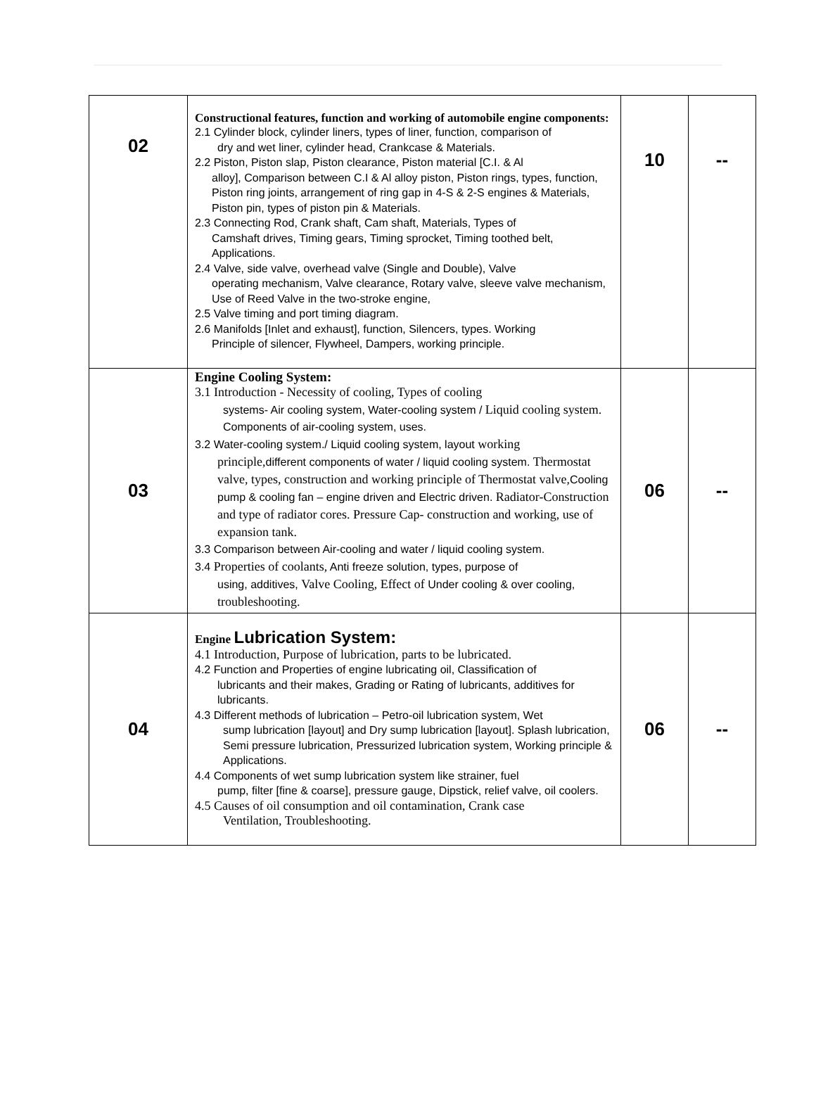| 02 | Constructional features, function and working of automobile engine components: 2.1 Cylinder block, cylinder liners, types of liner, function, comparison of dry and wet liner, cylinder head, Crankcase & Materials. 2.2 Piston, Piston slap, Piston clearance, Piston material [C.I. & Al alloy], Comparison between C.I & Al alloy piston, Piston rings, types, function, Piston ring joints, arrangement of ring gap in 4-S & 2-S engines & Materials, Piston pin, types of piston pin & Materials. 2.3 Connecting Rod, Crank shaft, Cam shaft, Materials, Types of Camshaft drives, Timing gears, Timing sprocket, Timing toothed belt, Applications. 2.4 Valve, side valve, overhead valve (Single and Double), Valve operating mechanism, Valve clearance, Rotary valve, sleeve valve mechanism, Use of Reed Valve in the two-stroke engine, 2.5 Valve timing and port timing diagram. 2.6 Manifolds [Inlet and exhaust], function, Silencers, types. Working Principle of silencer, Flywheel, Dampers, working principle. | 10 | -- |
| 03 | Engine Cooling System: 3.1 Introduction - Necessity of cooling, Types of cooling systems- Air cooling system, Water-cooling system / Liquid cooling system. Components of air-cooling system, uses. 3.2 Water-cooling system./ Liquid cooling system, layout working principle, different components of water / liquid cooling system. Thermostat valve, types, construction and working principle of Thermostat valve, Cooling pump & cooling fan – engine driven and Electric driven. Radiator-Construction and type of radiator cores. Pressure Cap- construction and working, use of expansion tank. 3.3 Comparison between Air-cooling and water / liquid cooling system. 3.4 Properties of coolants, Anti freeze solution, types, purpose of using, additives, Valve Cooling, Effect of Under cooling & over cooling, troubleshooting. | 06 | -- |
| 04 | Engine Lubrication System: 4.1 Introduction, Purpose of lubrication, parts to be lubricated. 4.2 Function and Properties of engine lubricating oil, Classification of lubricants and their makes, Grading or Rating of lubricants, additives for lubricants. 4.3 Different methods of lubrication – Petro-oil lubrication system, Wet sump lubrication [layout] and Dry sump lubrication [layout]. Splash lubrication, Semi pressure lubrication, Pressurized lubrication system, Working principle & Applications. 4.4 Components of wet sump lubrication system like strainer, fuel pump, filter [fine & coarse], pressure gauge, Dipstick, relief valve, oil coolers. 4.5 Causes of oil consumption and oil contamination, Crank case Ventilation, Troubleshooting. | 06 | -- |